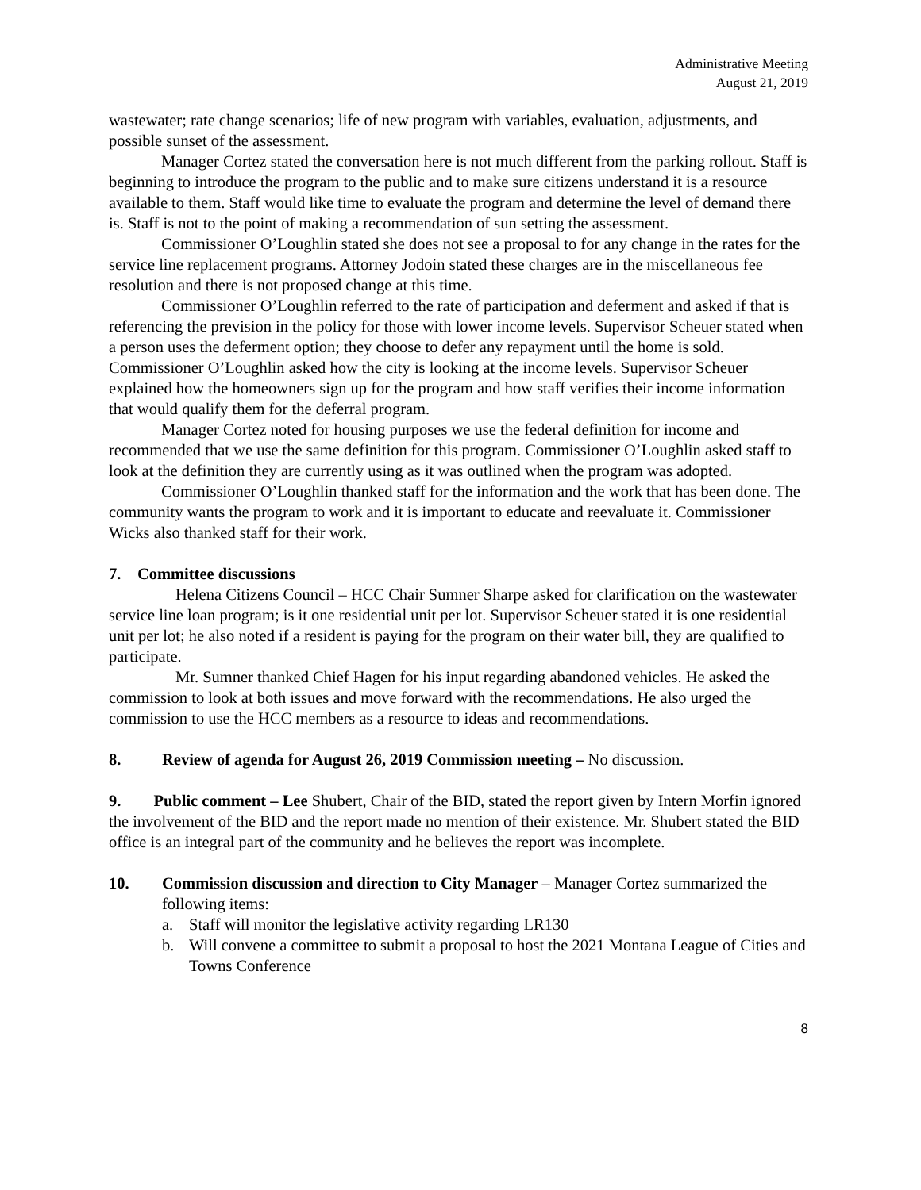Administrative Meeting
August 21, 2019
wastewater; rate change scenarios; life of new program with variables, evaluation, adjustments, and possible sunset of the assessment.
Manager Cortez stated the conversation here is not much different from the parking rollout. Staff is beginning to introduce the program to the public and to make sure citizens understand it is a resource available to them. Staff would like time to evaluate the program and determine the level of demand there is. Staff is not to the point of making a recommendation of sun setting the assessment.
Commissioner O’Loughlin stated she does not see a proposal to for any change in the rates for the service line replacement programs. Attorney Jodoin stated these charges are in the miscellaneous fee resolution and there is not proposed change at this time.
Commissioner O’Loughlin referred to the rate of participation and deferment and asked if that is referencing the prevision in the policy for those with lower income levels. Supervisor Scheuer stated when a person uses the deferment option; they choose to defer any repayment until the home is sold. Commissioner O’Loughlin asked how the city is looking at the income levels. Supervisor Scheuer explained how the homeowners sign up for the program and how staff verifies their income information that would qualify them for the deferral program.
Manager Cortez noted for housing purposes we use the federal definition for income and recommended that we use the same definition for this program. Commissioner O’Loughlin asked staff to look at the definition they are currently using as it was outlined when the program was adopted.
Commissioner O’Loughlin thanked staff for the information and the work that has been done. The community wants the program to work and it is important to educate and reevaluate it. Commissioner Wicks also thanked staff for their work.
7. Committee discussions
Helena Citizens Council – HCC Chair Sumner Sharpe asked for clarification on the wastewater service line loan program; is it one residential unit per lot. Supervisor Scheuer stated it is one residential unit per lot; he also noted if a resident is paying for the program on their water bill, they are qualified to participate.
Mr. Sumner thanked Chief Hagen for his input regarding abandoned vehicles. He asked the commission to look at both issues and move forward with the recommendations. He also urged the commission to use the HCC members as a resource to ideas and recommendations.
8. Review of agenda for August 26, 2019 Commission meeting – No discussion.
9. Public comment – Lee Shubert, Chair of the BID, stated the report given by Intern Morfin ignored the involvement of the BID and the report made no mention of their existence. Mr. Shubert stated the BID office is an integral part of the community and he believes the report was incomplete.
10. Commission discussion and direction to City Manager – Manager Cortez summarized the following items:
a. Staff will monitor the legislative activity regarding LR130
b. Will convene a committee to submit a proposal to host the 2021 Montana League of Cities and Towns Conference
8